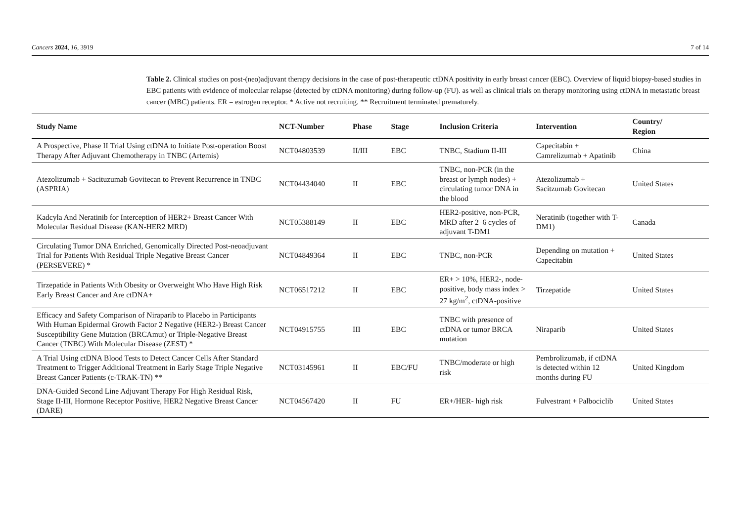Cancers 2024, 16, 3919 7 of 14
Table 2. Clinical studies on post-(neo)adjuvant therapy decisions in the case of post-therapeutic ctDNA positivity in early breast cancer (EBC). Overview of liquid biopsy-based studies in EBC patients with evidence of molecular relapse (detected by ctDNA monitoring) during follow-up (FU). as well as clinical trials on therapy monitoring using ctDNA in metastatic breast cancer (MBC) patients. ER = estrogen receptor. * Active not recruiting. ** Recruitment terminated prematurely.
| Study Name | NCT-Number | Phase | Stage | Inclusion Criteria | Intervention | Country/ Region |
| --- | --- | --- | --- | --- | --- | --- |
| A Prospective, Phase II Trial Using ctDNA to Initiate Post-operation Boost Therapy After Adjuvant Chemotherapy in TNBC (Artemis) | NCT04803539 | II/III | EBC | TNBC, Stadium II-III | Capecitabin + Camrelizumab + Apatinib | China |
| Atezolizumab + Sacituzumab Govitecan to Prevent Recurrence in TNBC (ASPRIA) | NCT04434040 | II | EBC | TNBC, non-PCR (in the breast or lymph nodes) + circulating tumor DNA in the blood | Atezolizumab + Sacitzumab Govitecan | United States |
| Kadcyla And Neratinib for Interception of HER2+ Breast Cancer With Molecular Residual Disease (KAN-HER2 MRD) | NCT05388149 | II | EBC | HER2-positive, non-PCR, MRD after 2–6 cycles of adjuvant T-DM1 | Neratinib (together with T-DM1) | Canada |
| Circulating Tumor DNA Enriched, Genomically Directed Post-neoadjuvant Trial for Patients With Residual Triple Negative Breast Cancer (PERSEVERE) * | NCT04849364 | II | EBC | TNBC, non-PCR | Depending on mutation + Capecitabin | United States |
| Tirzepatide in Patients With Obesity or Overweight Who Have High Risk Early Breast Cancer and Are ctDNA+ | NCT06517212 | II | EBC | ER+ > 10%, HER2-, node-positive, body mass index > 27 kg/m<sup>2</sup>, ctDNA-positive | Tirzepatide | United States |
| Efficacy and Safety Comparison of Niraparib to Placebo in Participants With Human Epidermal Growth Factor 2 Negative (HER2-) Breast Cancer Susceptibility Gene Mutation (BRCAmut) or Triple-Negative Breast Cancer (TNBC) With Molecular Disease (ZEST) * | NCT04915755 | III | EBC | TNBC with presence of ctDNA or tumor BRCA mutation | Niraparib | United States |
| A Trial Using ctDNA Blood Tests to Detect Cancer Cells After Standard Treatment to Trigger Additional Treatment in Early Stage Triple Negative Breast Cancer Patients (c-TRAK-TN) ** | NCT03145961 | II | EBC/FU | TNBC/moderate or high risk | Pembrolizumab, if ctDNA is detected within 12 months during FU | United Kingdom |
| DNA-Guided Second Line Adjuvant Therapy For High Residual Risk, Stage II-III, Hormone Receptor Positive, HER2 Negative Breast Cancer (DARE) | NCT04567420 | II | FU | ER+/HER- high risk | Fulvestrant + Palbociclib | United States |